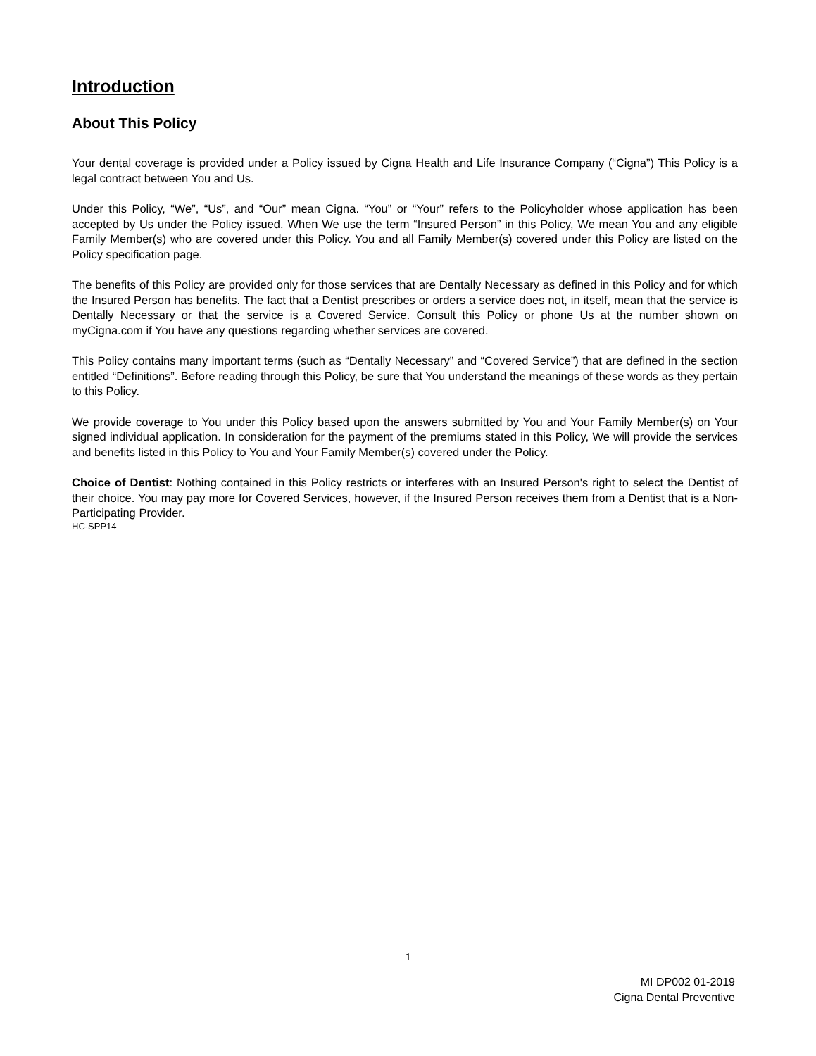Introduction
About This Policy
Your dental coverage is provided under a Policy issued by Cigna Health and Life Insurance Company (“Cigna”) This Policy is a legal contract between You and Us.
Under this Policy, “We”, “Us”, and “Our” mean Cigna. “You” or “Your” refers to the Policyholder whose application has been accepted by Us under the Policy issued. When We use the term “Insured Person” in this Policy, We mean You and any eligible Family Member(s) who are covered under this Policy. You and all Family Member(s) covered under this Policy are listed on the Policy specification page.
The benefits of this Policy are provided only for those services that are Dentally Necessary as defined in this Policy and for which the Insured Person has benefits. The fact that a Dentist prescribes or orders a service does not, in itself, mean that the service is Dentally Necessary or that the service is a Covered Service. Consult this Policy or phone Us at the number shown on myCigna.com if You have any questions regarding whether services are covered.
This Policy contains many important terms (such as “Dentally Necessary” and “Covered Service”) that are defined in the section entitled “Definitions”. Before reading through this Policy, be sure that You understand the meanings of these words as they pertain to this Policy.
We provide coverage to You under this Policy based upon the answers submitted by You and Your Family Member(s) on Your signed individual application. In consideration for the payment of the premiums stated in this Policy, We will provide the services and benefits listed in this Policy to You and Your Family Member(s) covered under the Policy.
Choice of Dentist: Nothing contained in this Policy restricts or interferes with an Insured Person's right to select the Dentist of their choice. You may pay more for Covered Services, however, if the Insured Person receives them from a Dentist that is a Non-Participating Provider.
HC-SPP14
1
MI DP002 01-2019
Cigna Dental Preventive